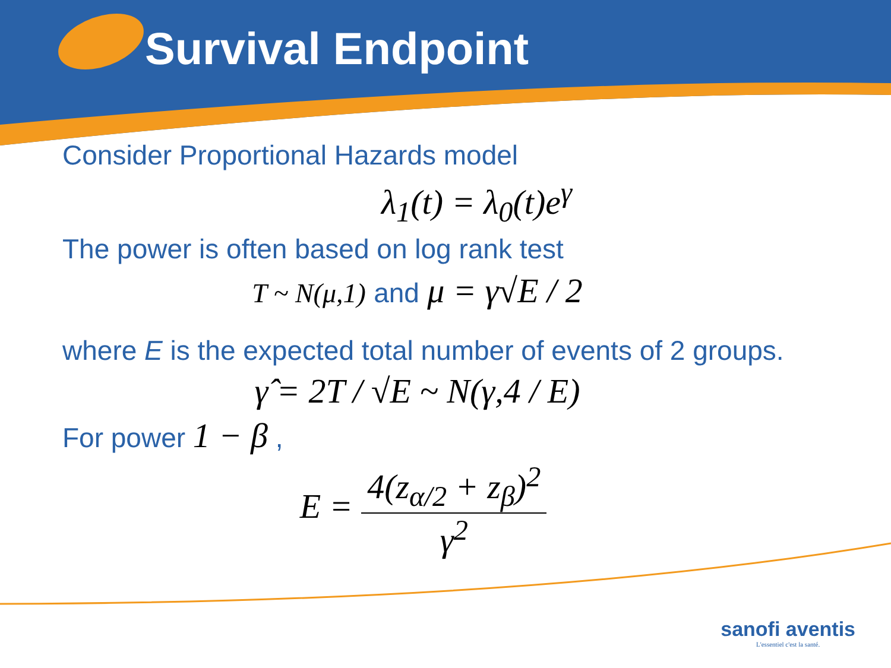Survival Endpoint
Consider Proportional Hazards model
λ<sub>1</sub>(t) = λ<sub>0</sub>(t)e<sup>γ</sup>
The power is often based on log rank test
T ~ N(μ,1) and μ = γ√E / 2
where E is the expected total number of events of 2 groups.
γ̂ = 2T / √E ~ N(γ,4 / E)
For power 1 − β ,
E = 4(z<sub>α/2</sub> + z<sub>β</sub>)<sup>2</sup> γ<sup>2</sup>
sanofi aventis
L'essentiel c'est la santé.